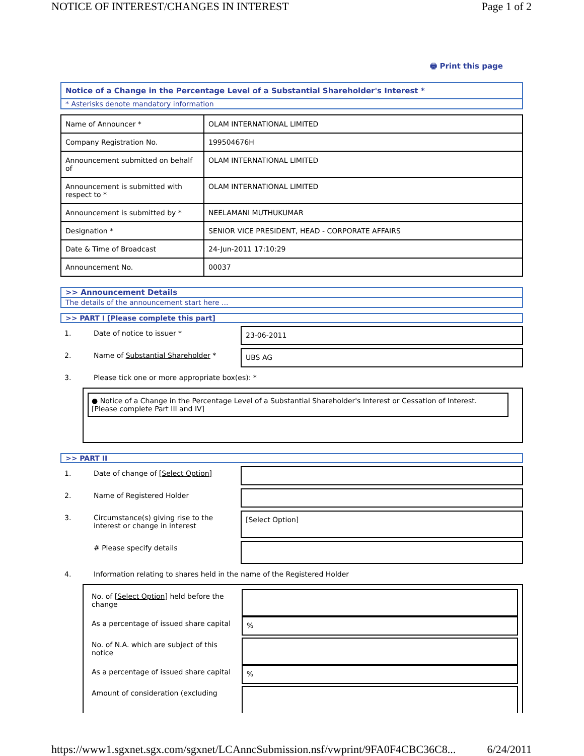NOTICE OF INTEREST/CHANGES IN INTEREST Page 1 of 2
🖶 Print this page
Notice of a Change in the Percentage Level of a Substantial Shareholder's Interest *
* Asterisks denote mandatory information
| Name of Announcer * | OLAM INTERNATIONAL LIMITED |
| Company Registration No. | 199504676H |
| Announcement submitted on behalf of | OLAM INTERNATIONAL LIMITED |
| Announcement is submitted with respect to * | OLAM INTERNATIONAL LIMITED |
| Announcement is submitted by * | NEELAMANI MUTHUKUMAR |
| Designation * | SENIOR VICE PRESIDENT, HEAD - CORPORATE AFFAIRS |
| Date & Time of Broadcast | 24-Jun-2011 17:10:29 |
| Announcement No. | 00037 |
>> Announcement Details
The details of the announcement start here ...
>> PART I [Please complete this part]
1. Date of notice to issuer * 23-06-2011
2. Name of Substantial Shareholder * UBS AG
3. Please tick one or more appropriate box(es): *
● Notice of a Change in the Percentage Level of a Substantial Shareholder's Interest or Cessation of Interest. [Please complete Part III and IV]
>> PART II
1. Date of change of [Select Option]
2. Name of Registered Holder
3. Circumstance(s) giving rise to the interest or change in interest
[Select Option]
# Please specify details
4. Information relating to shares held in the name of the Registered Holder
No. of [Select Option] held before the change
As a percentage of issued share capital
%
No. of N.A. which are subject of this notice
As a percentage of issued share capital
%
Amount of consideration (excluding
https://www1.sgxnet.sgx.com/sgxnet/LCAnncSubmission.nsf/vwprint/9FA0F4CBC36C8... 6/24/2011